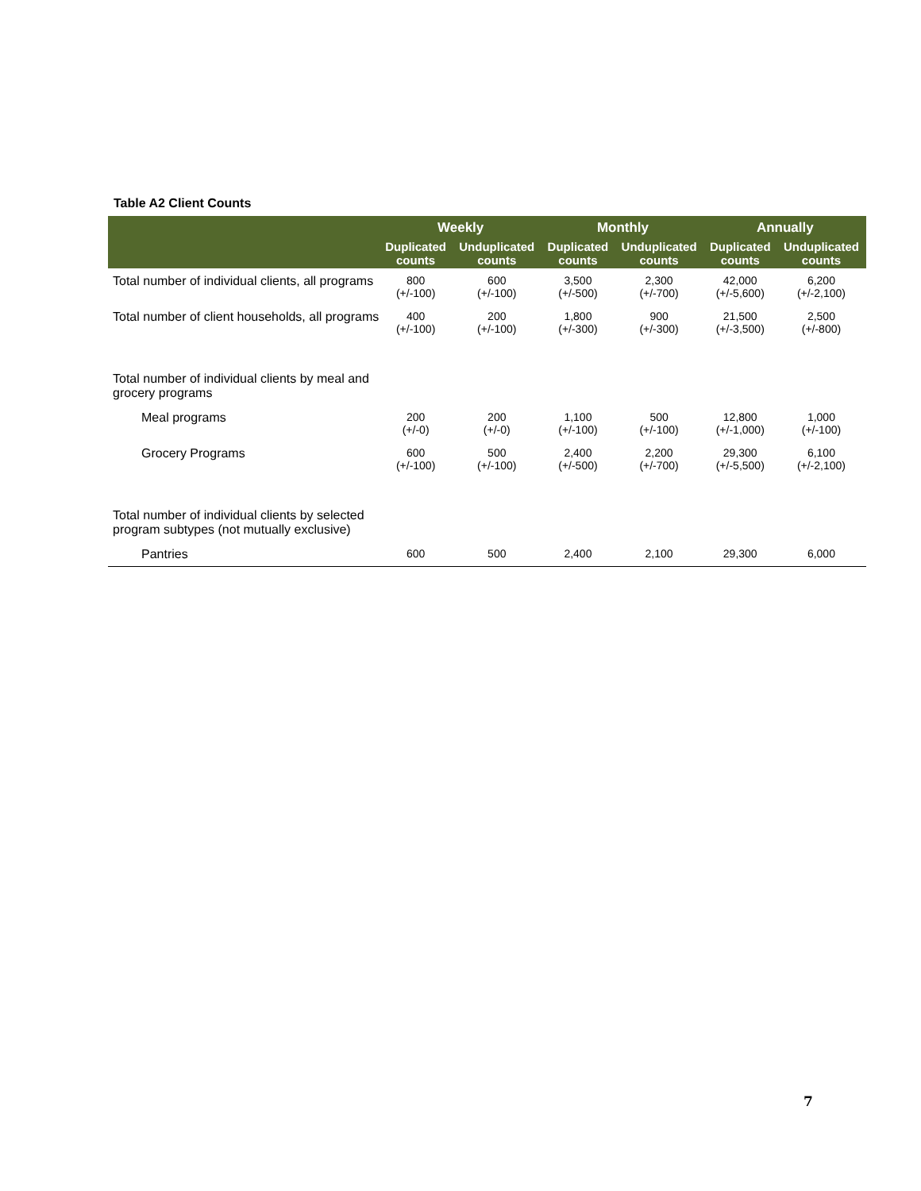Table A2 Client Counts
| | Weekly | | Monthly | | Annually | |
| --- | --- | --- | --- | --- | --- | --- |
| | Duplicated counts | Unduplicated counts | Duplicated counts | Unduplicated counts | Duplicated counts | Unduplicated counts |
| Total number of individual clients, all programs | 800 (+/-100) | 600 (+/-100) | 3,500 (+/-500) | 2,300 (+/-700) | 42,000 (+/-5,600) | 6,200 (+/-2,100) |
| Total number of client households, all programs | 400 (+/-100) | 200 (+/-100) | 1,800 (+/-300) | 900 (+/-300) | 21,500 (+/-3,500) | 2,500 (+/-800) |
| Total number of individual clients by meal and grocery programs | | | | | | |
| Meal programs | 200 (+/-0) | 200 (+/-0) | 1,100 (+/-100) | 500 (+/-100) | 12,800 (+/-1,000) | 1,000 (+/-100) |
| Grocery Programs | 600 (+/-100) | 500 (+/-100) | 2,400 (+/-500) | 2,200 (+/-700) | 29,300 (+/-5,500) | 6,100 (+/-2,100) |
| Total number of individual clients by selected program subtypes (not mutually exclusive) | | | | | | |
| Pantries | 600 | 500 | 2,400 | 2,100 | 29,300 | 6,000 |
7